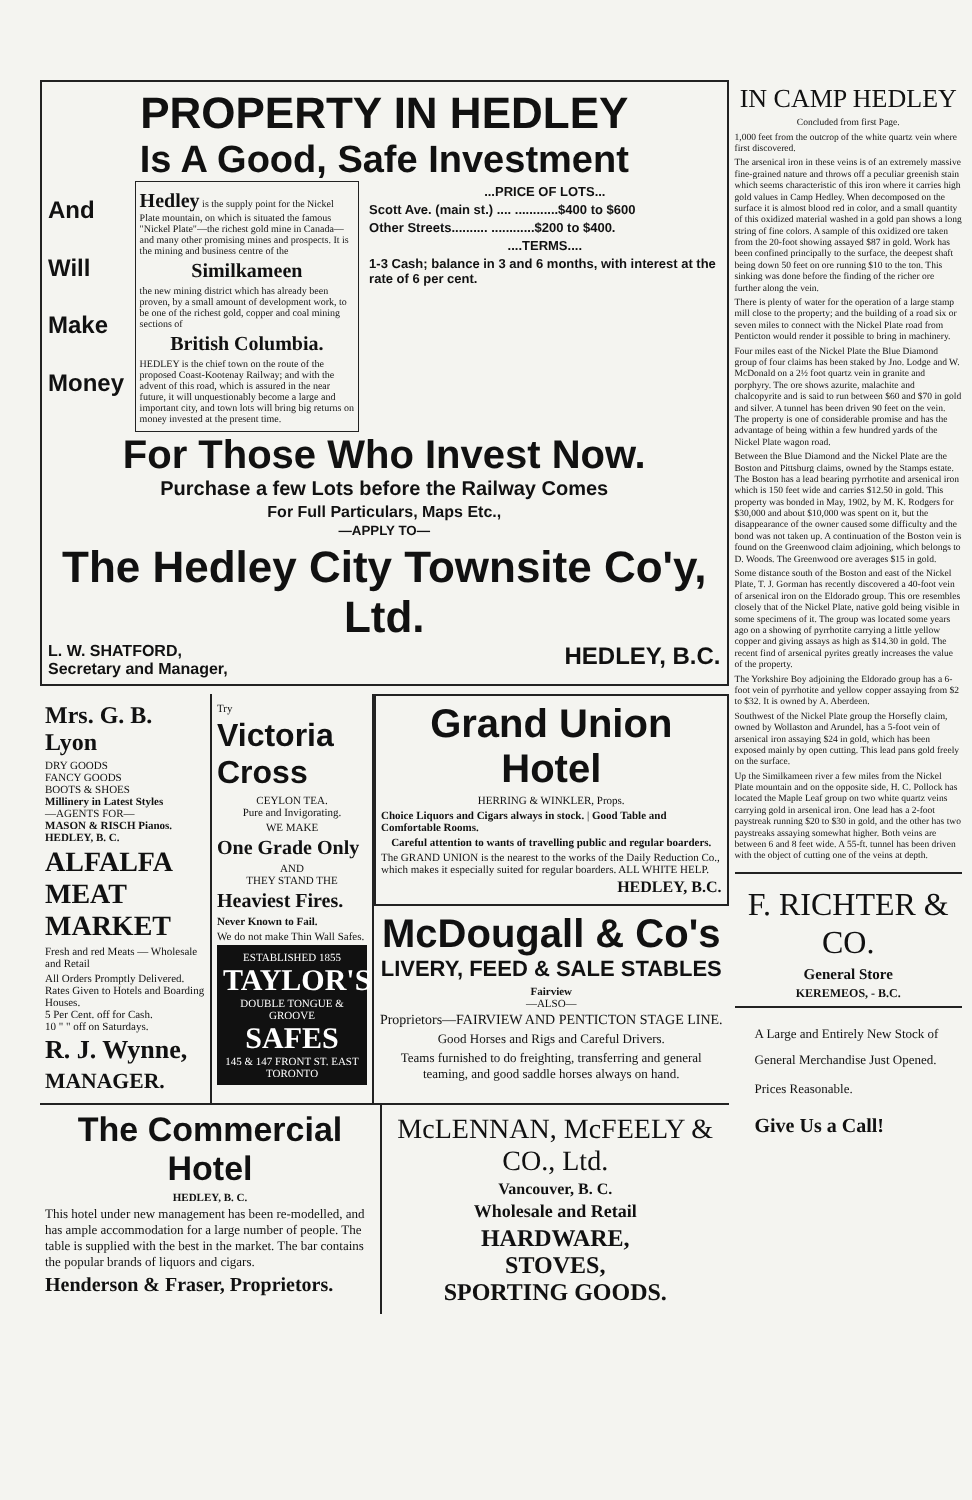PROPERTY IN HEDLEY
Is A Good, Safe Investment
And
Will
Make
Money
Hedley is the supply point for the Nickel Plate mountain, on which is situated the famous "Nickel Plate"—the richest gold mine in Canada—and many other promising mines and prospects. It is the mining and business centre of the
Similkameen
the new mining district which has already been proven, by a small amount of development work, to be one of the richest gold, copper and coal mining sections of
British Columbia.
HEDLEY is the chief town on the route of the proposed Coast-Kootenay Railway; and with the advent of this road, which is assured in the near future, it will unquestionably become a large and important city, and town lots will bring big returns on money invested at the present time.
...PRICE OF LOTS...
Scott Ave. (main st.) .... ............$400 to $600
Other Streets.......... ............$200 to $400.
....TERMS....
1-3 Cash; balance in 3 and 6 months, with interest at the rate of 6 per cent.
For Those Who Invest Now.
Purchase a few Lots before the Railway Comes
For Full Particulars, Maps Etc.,
—APPLY TO—
The Hedley City Townsite Co'y, Ltd.
L. W. SHATFORD,
Secretary and Manager, HEDLEY, B.C.
Mrs. G. B. Lyon
DRY GOODS
FANCY GOODS
BOOTS & SHOES
Millinery in Latest Styles
—AGENTS FOR—
MASON & RISCH Pianos.
HEDLEY, B. C.
ALFALFA MEAT MARKET
Fresh and red Meats — Wholesale and Retail
All Orders Promptly Delivered.
Rates Given to Hotels and Boarding Houses.
5 Per Cent. off for Cash.
10 " " off on Saturdays.
R. J. Wynne,
MANAGER.
Try
Victoria Cross
CEYLON TEA.
Pure and Invigorating.
WE MAKE
One Grade Only
AND
THEY STAND THE
Heaviest Fires.
Never Known to Fail.
We do not make Thin Wall Safes.
ESTABLISHED 1855
TAYLOR'S
DOUBLE TONGUE & GROOVE
SAFES
145 & 147 FRONT ST. EAST TORONTO
Grand Union Hotel
HERRING & WINKLER, Props.
Choice Liquors and Cigars always in stock. | Good Table and Comfortable Rooms.
Careful attention to wants of travelling public and regular boarders.
The GRAND UNION is the nearest to the works of the Daily Reduction Co., which makes it especially suited for regular boarders. ALL WHITE HELP.
HEDLEY, B.C.
McDougall & Co's
LIVERY, FEED & SALE STABLES
Fairview
—ALSO—
Proprietors—FAIRVIEW AND PENTICTON STAGE LINE.
Good Horses and Rigs and Careful Drivers.
Teams furnished to do freighting, transferring and general teaming, and good saddle horses always on hand.
The Commercial Hotel
HEDLEY, B. C.
This hotel under new management has been re-modelled, and has ample accommodation for a large number of people. The table is supplied with the best in the market. The bar contains the popular brands of liquors and cigars.
Henderson & Fraser, Proprietors.
McLENNAN, McFEELY & CO., Ltd.
Vancouver, B. C.
Wholesale and Retail
HARDWARE,
STOVES,
SPORTING GOODS.
IN CAMP HEDLEY
Concluded from first Page.
1,000 feet from the outcrop of the white quartz vein where first discovered.
The arsenical iron in these veins is of an extremely massive fine-grained nature and throws off a peculiar greenish stain which seems characteristic of this iron where it carries high gold values in Camp Hedley. When decomposed on the surface it is almost blood red in color, and a small quantity of this oxidized material washed in a gold pan shows a long string of fine colors. A sample of this oxidized ore taken from the 20-foot showing assayed $87 in gold. Work has been confined principally to the surface, the deepest shaft being down 50 feet on ore running $10 to the ton. This sinking was done before the finding of the richer ore further along the vein.
There is plenty of water for the operation of a large stamp mill close to the property; and the building of a road six or seven miles to connect with the Nickel Plate road from Penticton would render it possible to bring in machinery.
Four miles east of the Nickel Plate the Blue Diamond group of four claims has been staked by Jno. Lodge and W. McDonald on a 2½ foot quartz vein in granite and porphyry. The ore shows azurite, malachite and chalcopyrite and is said to run between $60 and $70 in gold and silver. A tunnel has been driven 90 feet on the vein. The property is one of considerable promise and has the advantage of being within a few hundred yards of the Nickel Plate wagon road.
Between the Blue Diamond and the Nickel Plate are the Boston and Pittsburg claims, owned by the Stamps estate. The Boston has a lead bearing pyrrhotite and arsenical iron which is 150 feet wide and carries $12.50 in gold. This property was bonded in May, 1902, by M. K. Rodgers for $30,000 and about $10,000 was spent on it, but the disappearance of the owner caused some difficulty and the bond was not taken up. A continuation of the Boston vein is found on the Greenwood claim adjoining, which belongs to D. Woods. The Greenwood ore averages $15 in gold.
Some distance south of the Boston and east of the Nickel Plate, T. J. Gorman has recently discovered a 40-foot vein of arsenical iron on the Eldorado group. This ore resembles closely that of the Nickel Plate, native gold being visible in some specimens of it. The group was located some years ago on a showing of pyrrhotite carrying a little yellow copper and giving assays as high as $14.30 in gold. The recent find of arsenical pyrites greatly increases the value of the property.
The Yorkshire Boy adjoining the Eldorado group has a 6-foot vein of pyrrhotite and yellow copper assaying from $2 to $32. It is owned by A. Aberdeen.
Southwest of the Nickel Plate group the Horsefly claim, owned by Wollaston and Arundel, has a 5-foot vein of arsenical iron assaying $24 in gold, which has been exposed mainly by open cutting. This lead pans gold freely on the surface.
Up the Similkameen river a few miles from the Nickel Plate mountain and on the opposite side, H. C. Pollock has located the Maple Leaf group on two white quartz veins carrying gold in arsenical iron. One lead has a 2-foot paystreak running $20 to $30 in gold, and the other has two paystreaks assaying somewhat higher. Both veins are between 6 and 8 feet wide. A 55-ft. tunnel has been driven with the object of cutting one of the veins at depth.
F. RICHTER & CO.
General Store
KEREMEOS, - B.C.
A Large and Entirely New Stock of General Merchandise Just Opened.
Prices Reasonable.
Give Us a Call!